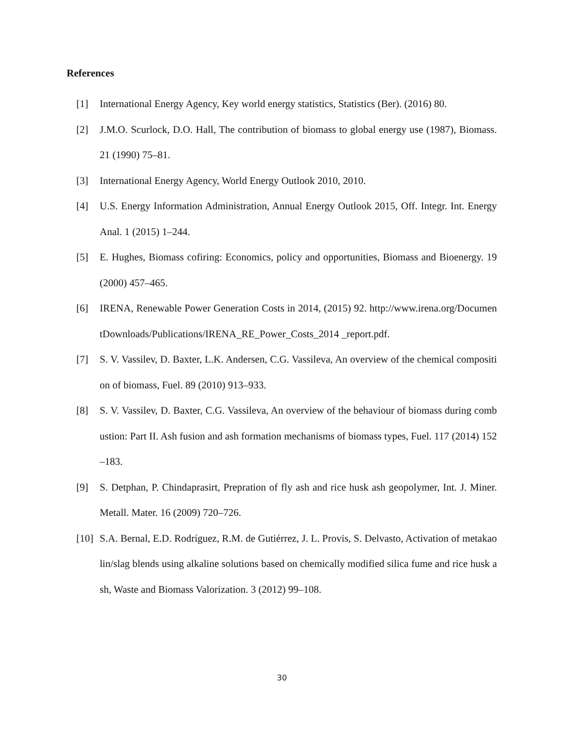References
[1] International Energy Agency, Key world energy statistics, Statistics (Ber). (2016) 80.
[2] J.M.O. Scurlock, D.O. Hall, The contribution of biomass to global energy use (1987), Biomass. 21 (1990) 75–81.
[3] International Energy Agency, World Energy Outlook 2010, 2010.
[4] U.S. Energy Information Administration, Annual Energy Outlook 2015, Off. Integr. Int. Energy Anal. 1 (2015) 1–244.
[5] E. Hughes, Biomass cofiring: Economics, policy and opportunities, Biomass and Bioenergy. 19 (2000) 457–465.
[6] IRENA, Renewable Power Generation Costs in 2014, (2015) 92. http://www.irena.org/DocumentDownloads/Publications/IRENA_RE_Power_Costs_2014 _report.pdf.
[7] S. V. Vassilev, D. Baxter, L.K. Andersen, C.G. Vassileva, An overview of the chemical composition of biomass, Fuel. 89 (2010) 913–933.
[8] S. V. Vassilev, D. Baxter, C.G. Vassileva, An overview of the behaviour of biomass during combustion: Part II. Ash fusion and ash formation mechanisms of biomass types, Fuel. 117 (2014) 152–183.
[9] S. Detphan, P. Chindaprasirt, Prepration of fly ash and rice husk ash geopolymer, Int. J. Miner. Metall. Mater. 16 (2009) 720–726.
[10] S.A. Bernal, E.D. Rodríguez, R.M. de Gutiérrez, J. L. Provis, S. Delvasto, Activation of metakaolin/slag blends using alkaline solutions based on chemically modified silica fume and rice husk ash, Waste and Biomass Valorization. 3 (2012) 99–108.
30